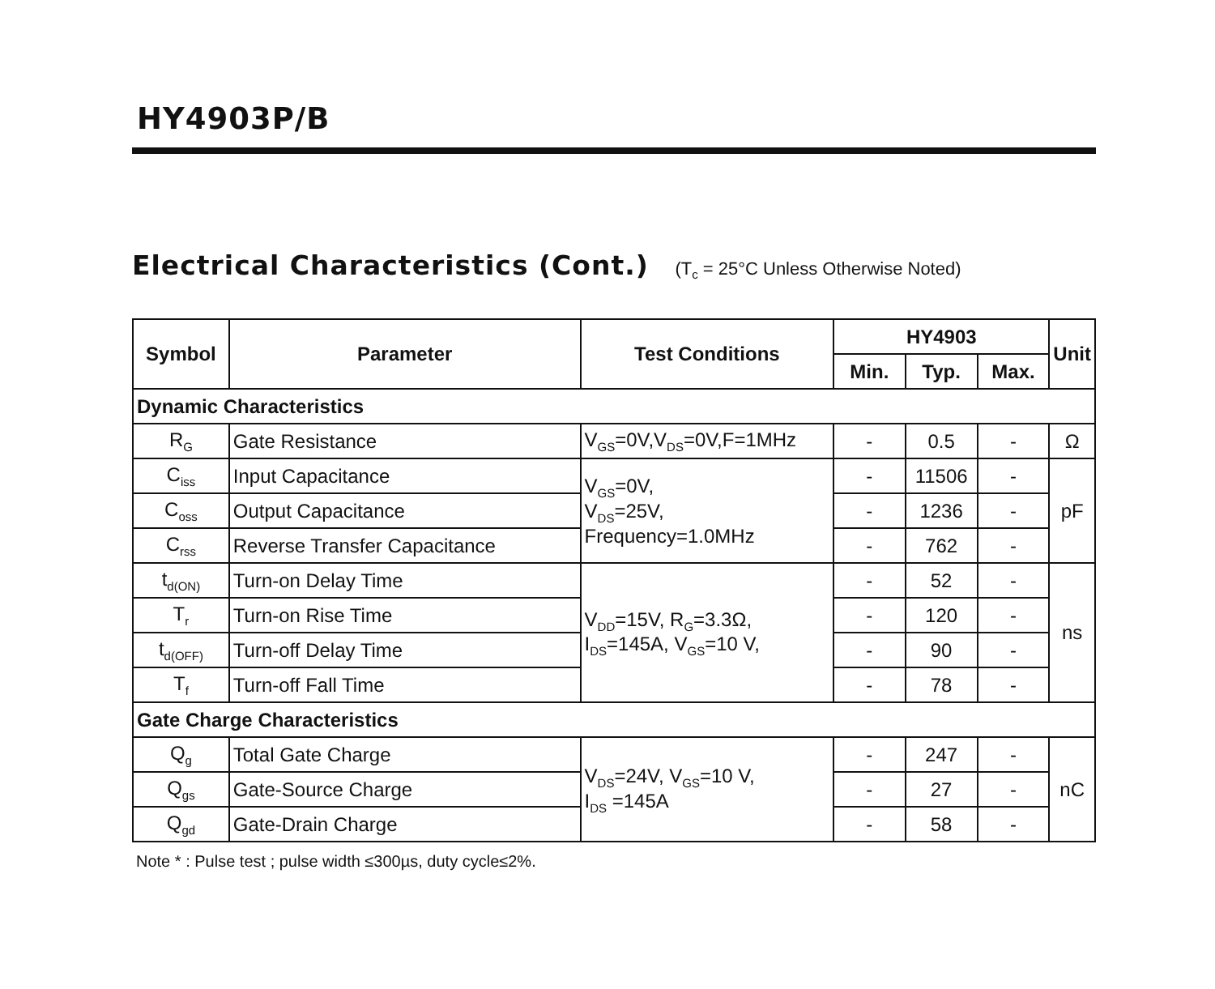HY4903P/B
Electrical Characteristics (Cont.) (T<sub>c</sub> = 25°C Unless Otherwise Noted)
| Symbol | Parameter | Test Conditions | HY4903 | | | Unit |
| --- | --- | --- | --- | --- | --- | --- |
| | | | Min. | Typ. | Max. | |
| Dynamic Characteristics | | | | | | |
| R<sub>G</sub> | Gate Resistance | V<sub>GS</sub>=0V,V<sub>DS</sub>=0V,F=1MHz | - | 0.5 | - | Ω |
| C<sub>iss</sub> | Input Capacitance | V<sub>GS</sub>=0V, V<sub>DS</sub>=25V, Frequency=1.0MHz | - | 11506 | - | pF |
| C<sub>oss</sub> | Output Capacitance | | - | 1236 | - | |
| C<sub>rss</sub> | Reverse Transfer Capacitance | | - | 762 | - | |
| t<sub>d(ON)</sub> | Turn-on Delay Time | V<sub>DD</sub>=15V, R<sub>G</sub>=3.3Ω, I<sub>DS</sub>=145A, V<sub>GS</sub>=10 V, | - | 52 | - | ns |
| T<sub>r</sub> | Turn-on Rise Time | | - | 120 | - | |
| t<sub>d(OFF)</sub> | Turn-off Delay Time | | - | 90 | - | |
| T<sub>f</sub> | Turn-off Fall Time | | - | 78 | - | |
| Gate Charge Characteristics | | | | | | |
| Q<sub>g</sub> | Total Gate Charge | V<sub>DS</sub>=24V, V<sub>GS</sub>=10 V, I<sub>DS</sub> =145A | - | 247 | - | nC |
| Q<sub>gs</sub> | Gate-Source Charge | | - | 27 | - | |
| Q<sub>gd</sub> | Gate-Drain Charge | | - | 58 | - | |
Note * : Pulse test ; pulse width ≤300µs, duty cycle≤2%.